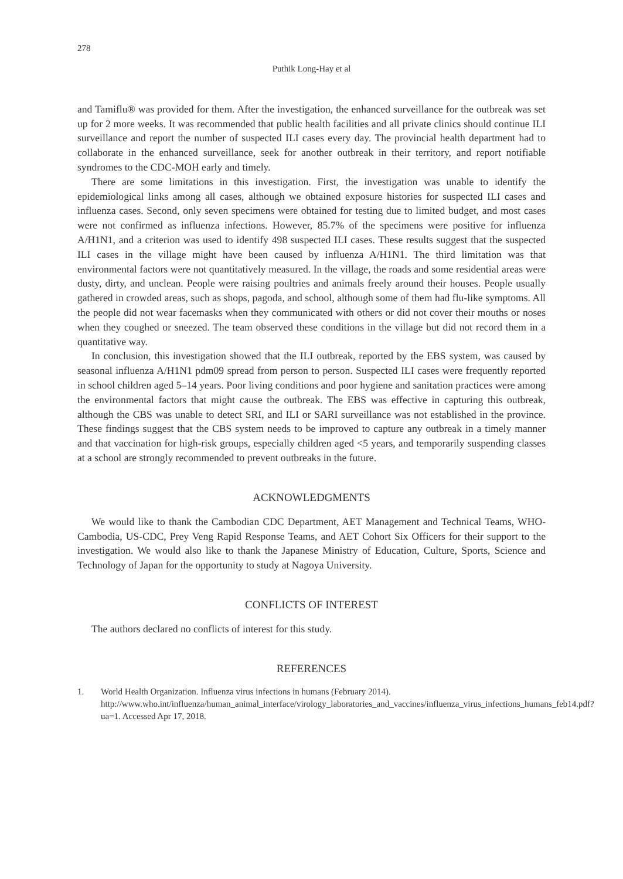278
Puthik Long-Hay et al
and Tamiflu® was provided for them. After the investigation, the enhanced surveillance for the outbreak was set up for 2 more weeks. It was recommended that public health facilities and all private clinics should continue ILI surveillance and report the number of suspected ILI cases every day. The provincial health department had to collaborate in the enhanced surveillance, seek for another outbreak in their territory, and report notifiable syndromes to the CDC-MOH early and timely.
There are some limitations in this investigation. First, the investigation was unable to identify the epidemiological links among all cases, although we obtained exposure histories for suspected ILI cases and influenza cases. Second, only seven specimens were obtained for testing due to limited budget, and most cases were not confirmed as influenza infections. However, 85.7% of the specimens were positive for influenza A/H1N1, and a criterion was used to identify 498 suspected ILI cases. These results suggest that the suspected ILI cases in the village might have been caused by influenza A/H1N1. The third limitation was that environmental factors were not quantitatively measured. In the village, the roads and some residential areas were dusty, dirty, and unclean. People were raising poultries and animals freely around their houses. People usually gathered in crowded areas, such as shops, pagoda, and school, although some of them had flu-like symptoms. All the people did not wear facemasks when they communicated with others or did not cover their mouths or noses when they coughed or sneezed. The team observed these conditions in the village but did not record them in a quantitative way.
In conclusion, this investigation showed that the ILI outbreak, reported by the EBS system, was caused by seasonal influenza A/H1N1 pdm09 spread from person to person. Suspected ILI cases were frequently reported in school children aged 5–14 years. Poor living conditions and poor hygiene and sanitation practices were among the environmental factors that might cause the outbreak. The EBS was effective in capturing this outbreak, although the CBS was unable to detect SRI, and ILI or SARI surveillance was not established in the province. These findings suggest that the CBS system needs to be improved to capture any outbreak in a timely manner and that vaccination for high-risk groups, especially children aged <5 years, and temporarily suspending classes at a school are strongly recommended to prevent outbreaks in the future.
ACKNOWLEDGMENTS
We would like to thank the Cambodian CDC Department, AET Management and Technical Teams, WHO-Cambodia, US-CDC, Prey Veng Rapid Response Teams, and AET Cohort Six Officers for their support to the investigation. We would also like to thank the Japanese Ministry of Education, Culture, Sports, Science and Technology of Japan for the opportunity to study at Nagoya University.
CONFLICTS OF INTEREST
The authors declared no conflicts of interest for this study.
REFERENCES
1. World Health Organization. Influenza virus infections in humans (February 2014). http://www.who.int/influenza/human_animal_interface/virology_laboratories_and_vaccines/influenza_virus_infections_humans_feb14.pdf?ua=1. Accessed Apr 17, 2018.